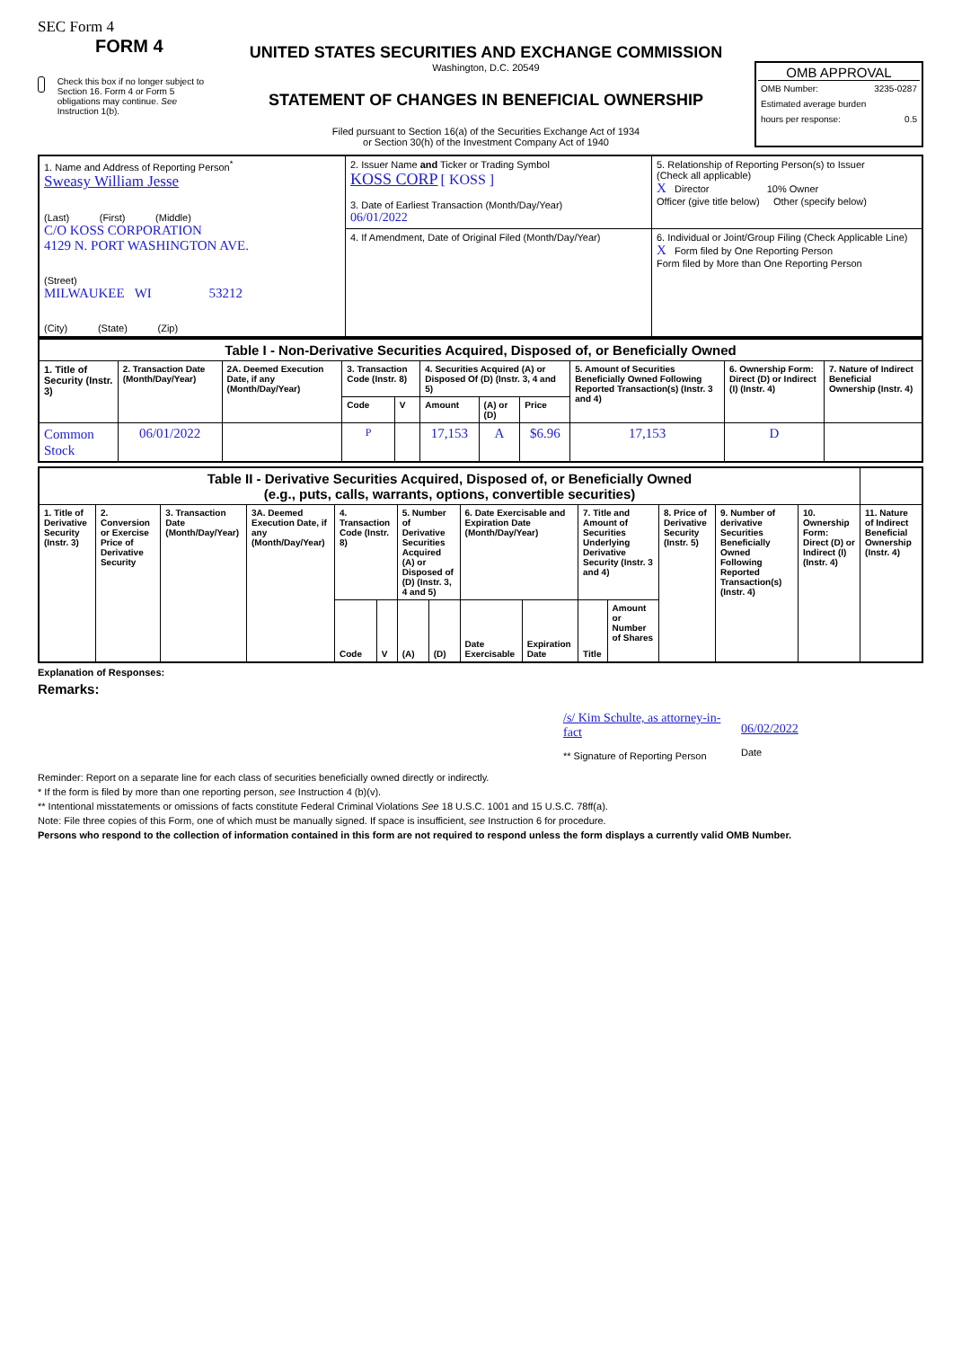SEC Form 4
FORM 4
Check this box if no longer subject to Section 16. Form 4 or Form 5 obligations may continue. See Instruction 1(b).
UNITED STATES SECURITIES AND EXCHANGE COMMISSION
Washington, D.C. 20549
STATEMENT OF CHANGES IN BENEFICIAL OWNERSHIP
Filed pursuant to Section 16(a) of the Securities Exchange Act of 1934
or Section 30(h) of the Investment Company Act of 1940
OMB APPROVAL
OMB Number: 3235-0287
Estimated average burden
hours per response: 0.5
| 1. Name and Address of Reporting Person<sup>*</sup> Sweasy William Jesse (Last) (First) (Middle) C/O KOSS CORPORATION 4129 N. PORT WASHINGTON AVE. (Street) MILWAUKEE WI 53212 (City) (State) (Zip) | 2. Issuer Name and Ticker or Trading Symbol KOSS CORP [ KOSS ] 3. Date of Earliest Transaction (Month/Day/Year) 06/01/2022 | 5. Relationship of Reporting Person(s) to Issuer (Check all applicable) X Director 10% Owner Officer (give title below) Other (specify below) |
| | 4. If Amendment, Date of Original Filed (Month/Day/Year) | 6. Individual or Joint/Group Filing (Check Applicable Line) X Form filed by One Reporting Person Form filed by More than One Reporting Person |
| Table I - Non-Derivative Securities Acquired, Disposed of, or Beneficially Owned | | | | | | | | | | |
| 1. Title of Security (Instr. 3) | 2. Transaction Date (Month/Day/Year) | 2A. Deemed Execution Date, if any (Month/Day/Year) | 3. Transaction Code (Instr. 8) | | 4. Securities Acquired (A) or Disposed Of (D) (Instr. 3, 4 and 5) | | | 5. Amount of Securities Beneficially Owned Following Reported Transaction(s) (Instr. 3 and 4) | 6. Ownership Form: Direct (D) or Indirect (I) (Instr. 4) | 7. Nature of Indirect Beneficial Ownership (Instr. 4) |
| | | | Code | V | Amount | (A) or (D) | Price | | | |
| Common Stock | 06/01/2022 | | P | | 17,153 | A | $6.96 | 17,153 | D | |
| Table II - Derivative Securities Acquired, Disposed of, or Beneficially Owned (e.g., puts, calls, warrants, options, convertible securities) | | | | | | | | | | | | | | | |
| 1. Title of Derivative Security (Instr. 3) | 2. Conversion or Exercise Price of Derivative Security | 3. Transaction Date (Month/Day/Year) | 3A. Deemed Execution Date, if any (Month/Day/Year) | 4. Transaction Code (Instr. 8) | | 5. Number of Derivative Securities Acquired (A) or Disposed of (D) (Instr. 3, 4 and 5) | | 6. Date Exercisable and Expiration Date (Month/Day/Year) | | 7. Title and Amount of Securities Underlying Derivative Security (Instr. 3 and 4) | | 8. Price of Derivative Security (Instr. 5) | 9. Number of derivative Securities Beneficially Owned Following Reported Transaction(s) (Instr. 4) | 10. Ownership Form: Direct (D) or Indirect (I) (Instr. 4) | 11. Nature of Indirect Beneficial Ownership (Instr. 4) |
| | | | | Code | V | (A) | (D) | Date Exercisable | Expiration Date | Title | Amount or Number of Shares | | | | |
Explanation of Responses:
Remarks:
/s/ Kim Schulte, as attorney-in-fact
** Signature of Reporting Person
06/02/2022
Date
Reminder: Report on a separate line for each class of securities beneficially owned directly or indirectly.
* If the form is filed by more than one reporting person, see Instruction 4 (b)(v).
** Intentional misstatements or omissions of facts constitute Federal Criminal Violations See 18 U.S.C. 1001 and 15 U.S.C. 78ff(a).
Note: File three copies of this Form, one of which must be manually signed. If space is insufficient, see Instruction 6 for procedure.
Persons who respond to the collection of information contained in this form are not required to respond unless the form displays a currently valid OMB Number.